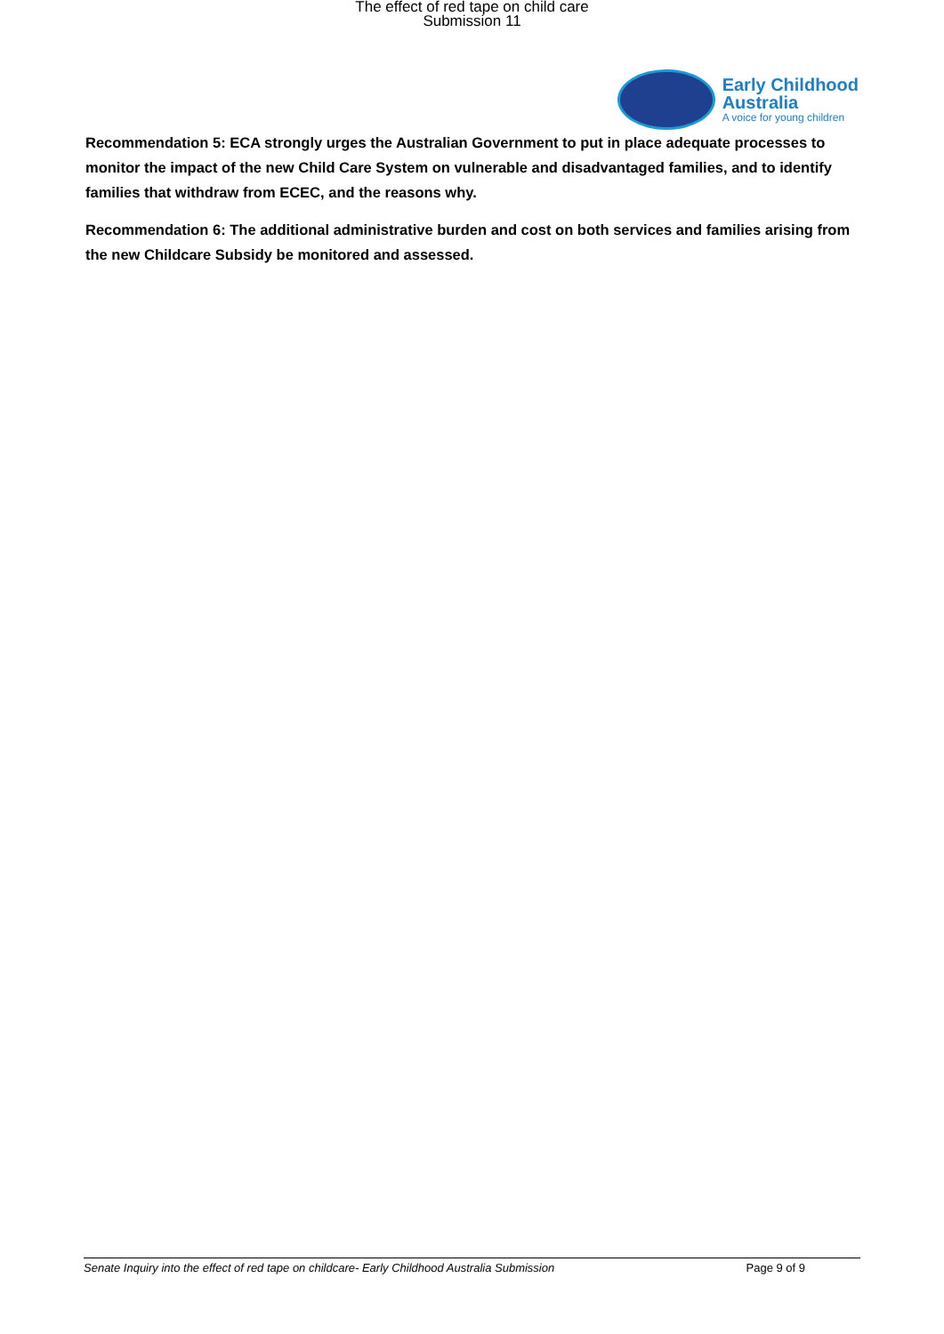The effect of red tape on child care
Submission 11
Early Childhood
Australia
A voice for young children
Recommendation 5: ECA strongly urges the Australian Government to put in place adequate processes to monitor the impact of the new Child Care System on vulnerable and disadvantaged families, and to identify families that withdraw from ECEC, and the reasons why.
Recommendation 6: The additional administrative burden and cost on both services and families arising from the new Childcare Subsidy be monitored and assessed.
Senate Inquiry into the effect of red tape on childcare- Early Childhood Australia Submission Page 9 of 9